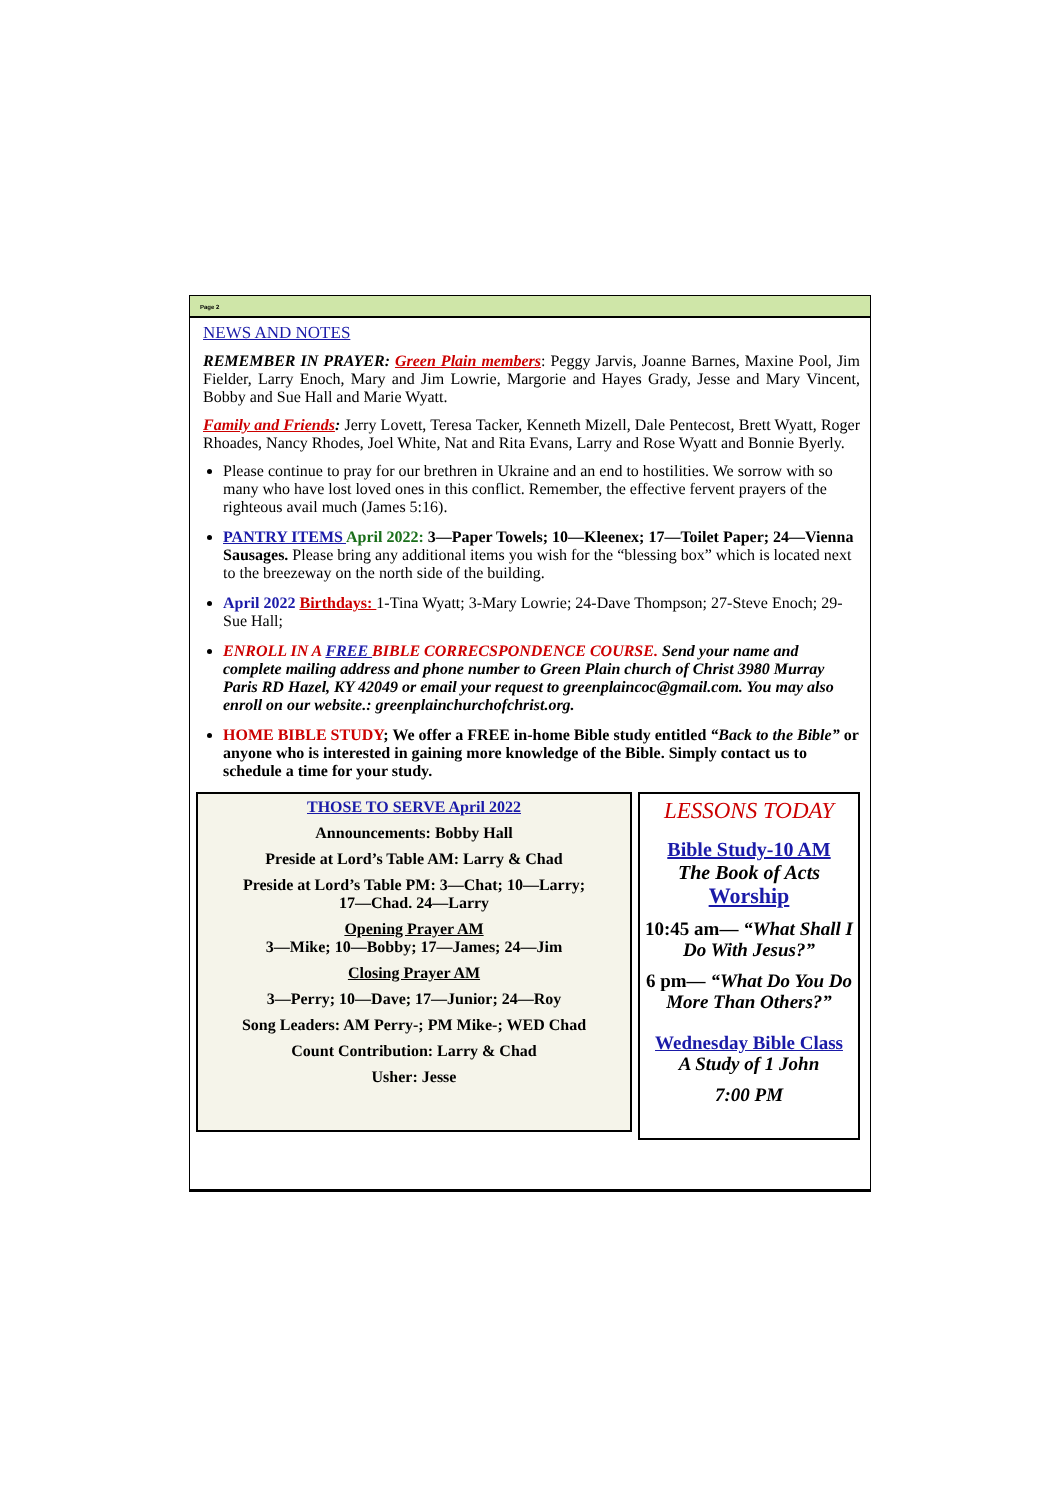Page 2
NEWS AND NOTES
REMEMBER IN PRAYER: Green Plain members: Peggy Jarvis, Joanne Barnes, Maxine Pool, Jim Fielder, Larry Enoch, Mary and Jim Lowrie, Margorie and Hayes Grady, Jesse and Mary Vincent, Bobby and Sue Hall and Marie Wyatt.
Family and Friends: Jerry Lovett, Teresa Tacker, Kenneth Mizell, Dale Pentecost, Brett Wyatt, Roger Rhoades, Nancy Rhodes, Joel White, Nat and Rita Evans, Larry and Rose Wyatt and Bonnie Byerly.
Please continue to pray for our brethren in Ukraine and an end to hostilities. We sorrow with so many who have lost loved ones in this conflict. Remember, the effective fervent prayers of the righteous avail much (James 5:16).
PANTRY ITEMS April 2022: 3—Paper Towels; 10—Kleenex; 17—Toilet Paper; 24—Vienna Sausages. Please bring any additional items you wish for the “blessing box” which is located next to the breezeway on the north side of the building.
April 2022 Birthdays: 1-Tina Wyatt; 3-Mary Lowrie; 24-Dave Thompson; 27-Steve Enoch; 29-Sue Hall;
ENROLL IN A FREE BIBLE CORRECSPONDENCE COURSE. Send your name and complete mailing address and phone number to Green Plain church of Christ 3980 Murray Paris RD Hazel, KY 42049 or email your request to greenplaincoc@gmail.com. You may also enroll on our website.: greenplainchurchofchrist.org.
HOME BIBLE STUDY; We offer a FREE in-home Bible study entitled “Back to the Bible” or anyone who is interested in gaining more knowledge of the Bible. Simply contact us to schedule a time for your study.
THOSE TO SERVE April 2022
Announcements: Bobby Hall
Preside at Lord’s Table AM: Larry & Chad
Preside at Lord’s Table PM: 3—Chat; 10—Larry;
17—Chad. 24—Larry
Opening Prayer AM
3—Mike; 10—Bobby; 17—James; 24—Jim
Closing Prayer AM
3—Perry; 10—Dave; 17—Junior; 24—Roy
Song Leaders: AM Perry-; PM Mike-; WED Chad
Count Contribution: Larry & Chad
Usher: Jesse
LESSONS TODAY
Bible Study-10 AM
The Book of Acts
Worship
10:45 am— “What Shall I Do With Jesus?”
6 pm— “What Do You Do More Than Others?”
Wednesday Bible Class
A Study of 1 John
7:00 PM